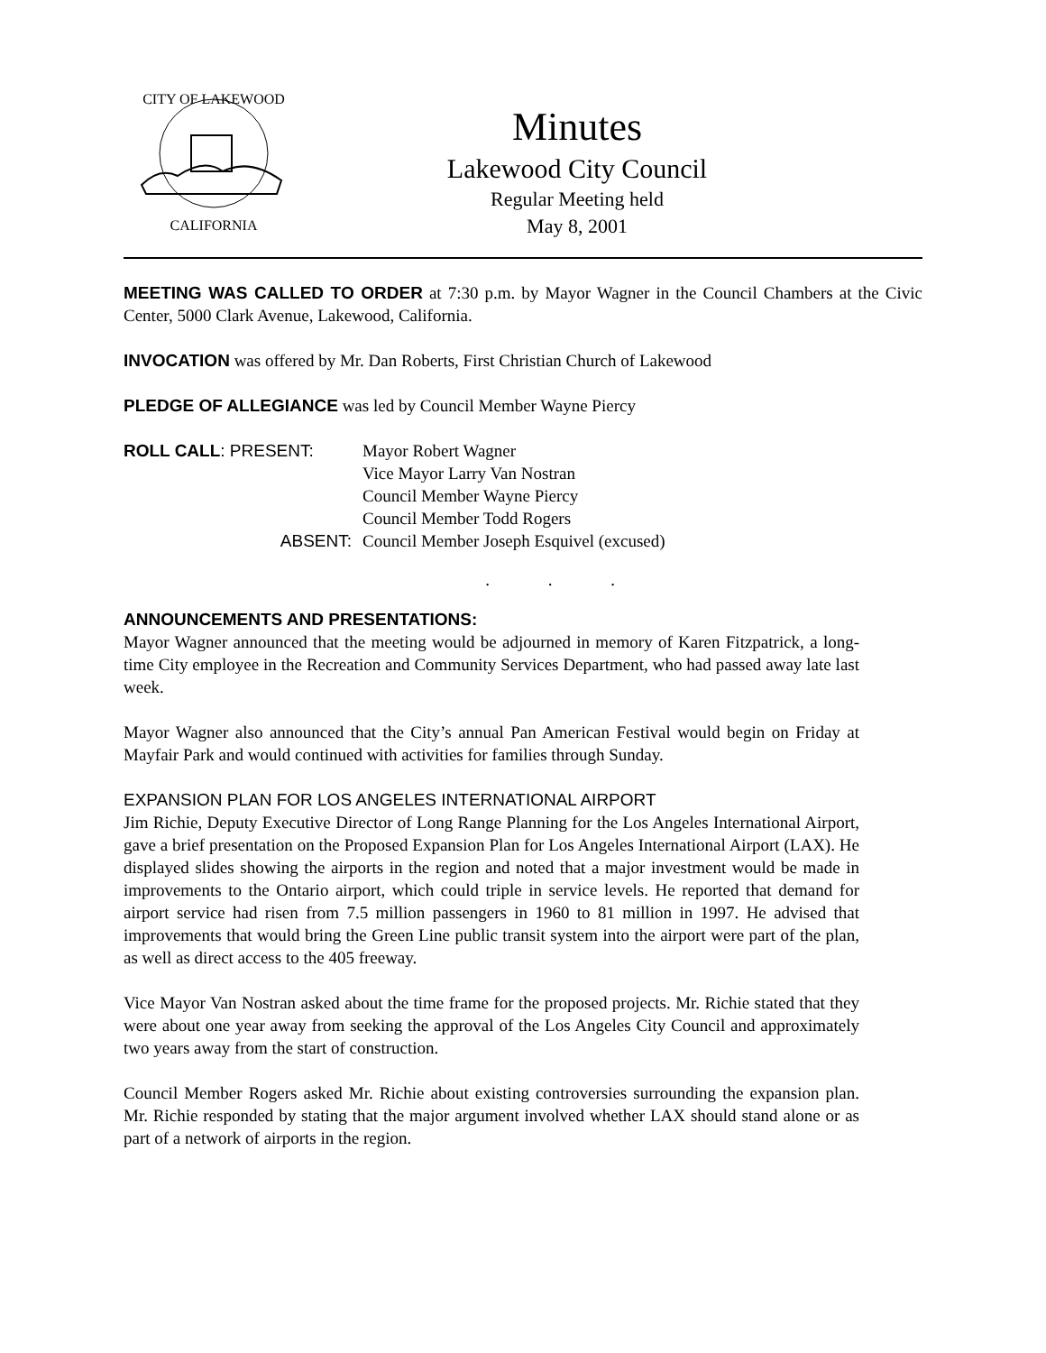CITY OF LAKEWOOD
CALIFORNIA
Minutes
Lakewood City Council
Regular Meeting held
May 8, 2001
MEETING WAS CALLED TO ORDER at 7:30 p.m. by Mayor Wagner in the Council Chambers at the Civic Center, 5000 Clark Avenue, Lakewood, California.
INVOCATION was offered by Mr. Dan Roberts, First Christian Church of Lakewood
PLEDGE OF ALLEGIANCE was led by Council Member Wayne Piercy
| ROLL CALL : PRESENT: | Mayor Robert Wagner |
| | Vice Mayor Larry Van Nostran |
| | Council Member Wayne Piercy |
| | Council Member Todd Rogers |
| ABSENT: | Council Member Joseph Esquivel (excused) |
. . .
ANNOUNCEMENTS AND PRESENTATIONS:
Mayor Wagner announced that the meeting would be adjourned in memory of Karen Fitzpatrick, a long-time City employee in the Recreation and Community Services Department, who had passed away late last week.
Mayor Wagner also announced that the City’s annual Pan American Festival would begin on Friday at Mayfair Park and would continued with activities for families through Sunday.
EXPANSION PLAN FOR LOS ANGELES INTERNATIONAL AIRPORT
Jim Richie, Deputy Executive Director of Long Range Planning for the Los Angeles International Airport, gave a brief presentation on the Proposed Expansion Plan for Los Angeles International Airport (LAX). He displayed slides showing the airports in the region and noted that a major investment would be made in improvements to the Ontario airport, which could triple in service levels. He reported that demand for airport service had risen from 7.5 million passengers in 1960 to 81 million in 1997. He advised that improvements that would bring the Green Line public transit system into the airport were part of the plan, as well as direct access to the 405 freeway.
Vice Mayor Van Nostran asked about the time frame for the proposed projects. Mr. Richie stated that they were about one year away from seeking the approval of the Los Angeles City Council and approximately two years away from the start of construction.
Council Member Rogers asked Mr. Richie about existing controversies surrounding the expansion plan. Mr. Richie responded by stating that the major argument involved whether LAX should stand alone or as part of a network of airports in the region.